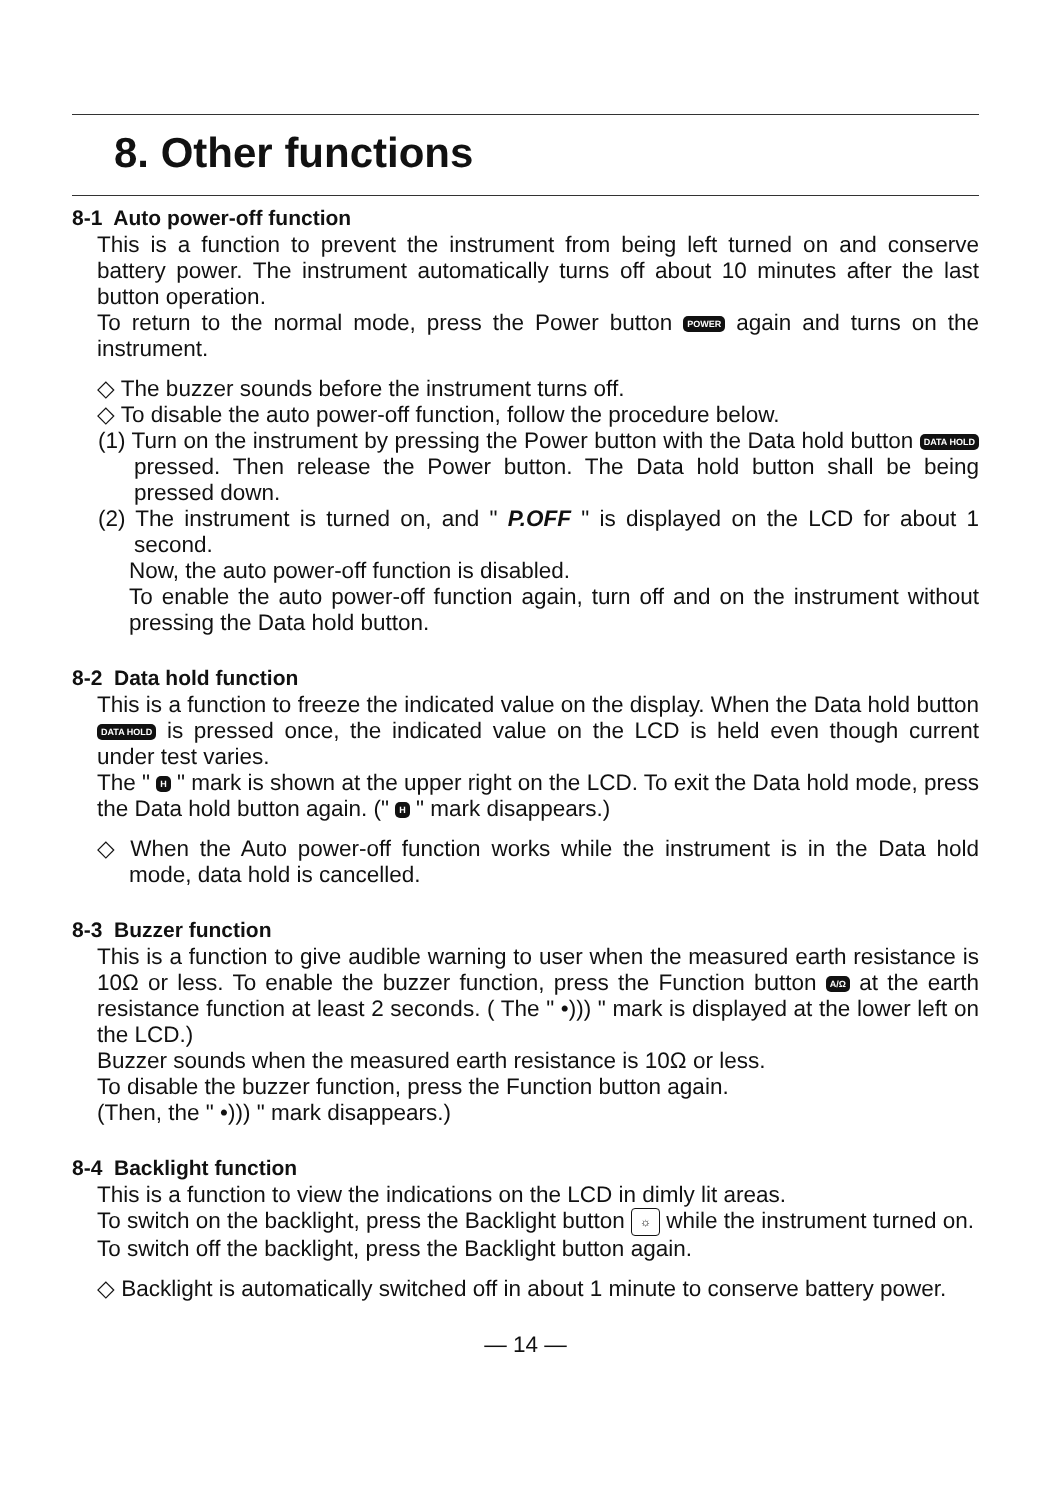8. Other functions
8-1 Auto power-off function
This is a function to prevent the instrument from being left turned on and conserve battery power. The instrument automatically turns off about 10 minutes after the last button operation.
To return to the normal mode, press the Power button POWER again and turns on the instrument.
◇ The buzzer sounds before the instrument turns off.
◇ To disable the auto power-off function, follow the procedure below.
(1) Turn on the instrument by pressing the Power button with the Data hold button DATA HOLD pressed. Then release the Power button. The Data hold button shall be being pressed down.
(2) The instrument is turned on, and " P.OFF " is displayed on the LCD for about 1 second.
Now, the auto power-off function is disabled.
To enable the auto power-off function again, turn off and on the instrument without pressing the Data hold button.
8-2 Data hold function
This is a function to freeze the indicated value on the display. When the Data hold button DATA HOLD is pressed once, the indicated value on the LCD is held even though current under test varies.
The " H " mark is shown at the upper right on the LCD. To exit the Data hold mode, press the Data hold button again. (" H " mark disappears.)
◇ When the Auto power-off function works while the instrument is in the Data hold mode, data hold is cancelled.
8-3 Buzzer function
This is a function to give audible warning to user when the measured earth resistance is 10Ω or less. To enable the buzzer function, press the Function button A/Ω at the earth resistance function at least 2 seconds. ( The " •))) " mark is displayed at the lower left on the LCD.)
Buzzer sounds when the measured earth resistance is 10Ω or less.
To disable the buzzer function, press the Function button again.
(Then, the " •))) " mark disappears.)
8-4 Backlight function
This is a function to view the indications on the LCD in dimly lit areas.
To switch on the backlight, press the Backlight button ☼ while the instrument turned on.
To switch off the backlight, press the Backlight button again.
◇ Backlight is automatically switched off in about 1 minute to conserve battery power.
— 14 —